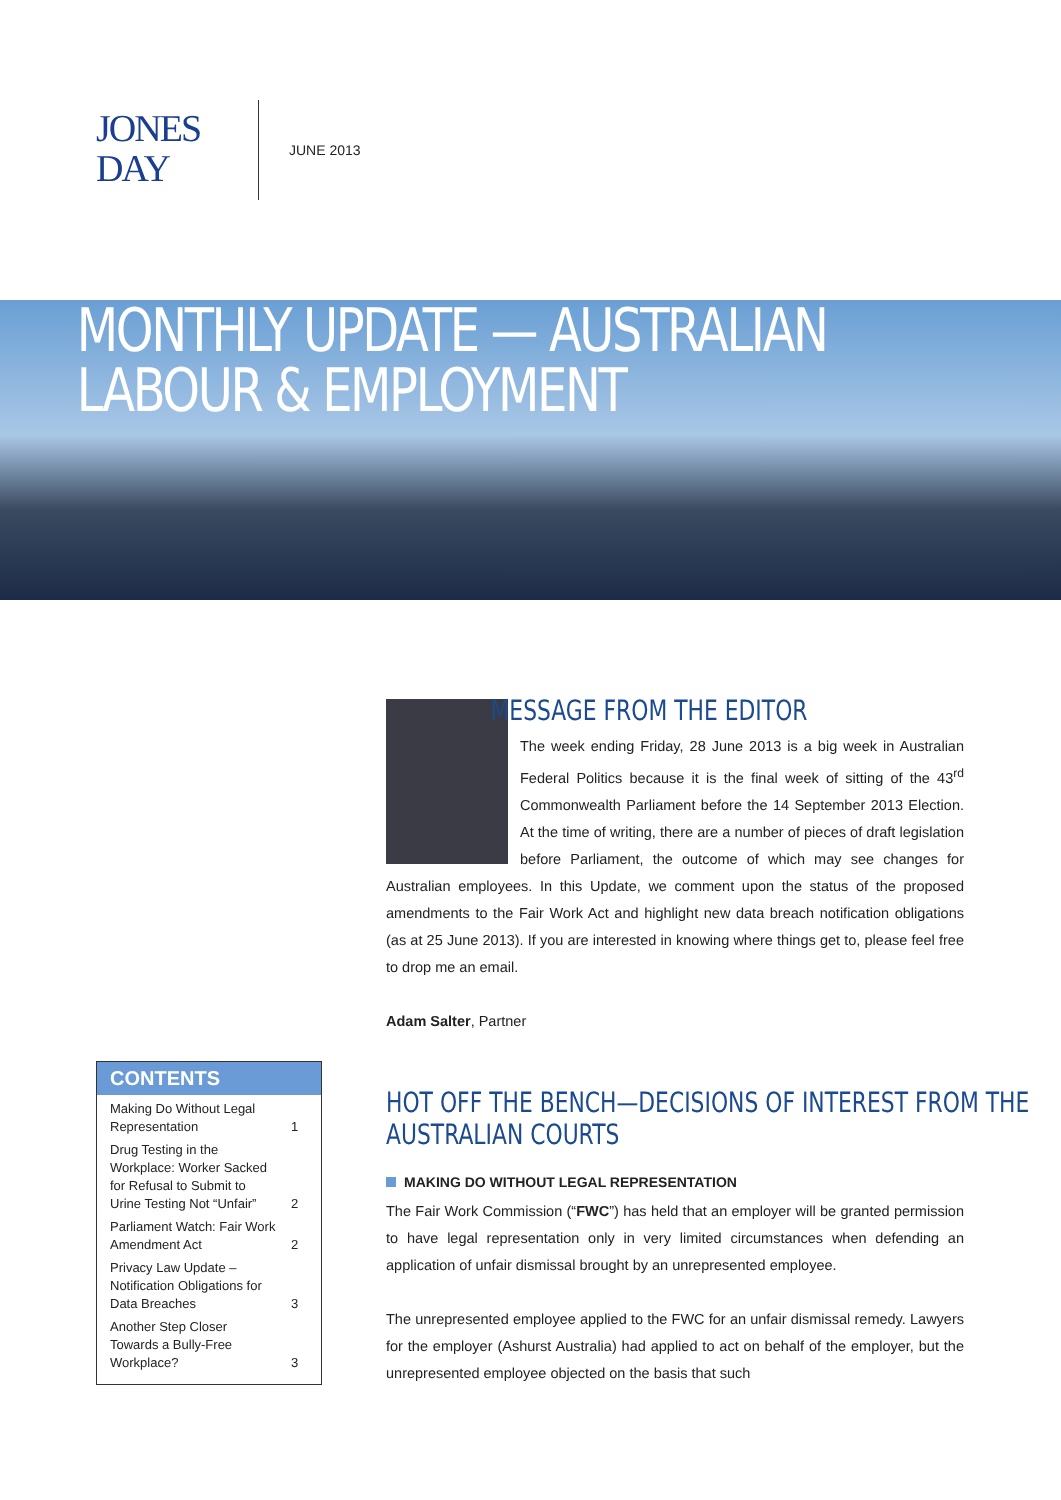JONES
DAY
JUNE 2013
MONTHLY UPDATE — AUSTRALIAN
LABOUR & EMPLOYMENT
MESSAGE FROM THE EDITOR
The week ending Friday, 28 June 2013 is a big week in Australian Federal Politics because it is the final week of sitting of the 43<sup>rd</sup> Commonwealth Parliament before the 14 September 2013 Election. At the time of writing, there are a number of pieces of draft legislation before Parliament, the outcome of which may see changes for Australian employees. In this Update, we comment upon the status of the proposed amendments to the Fair Work Act and highlight new data breach notification obligations (as at 25 June 2013). If you are interested in knowing where things get to, please feel free to drop me an email.
Adam Salter, Partner
HOT OFF THE BENCH—DECISIONS OF INTEREST FROM THE
AUSTRALIAN COURTS
MAKING DO WITHOUT LEGAL REPRESENTATION
The Fair Work Commission (“FWC”) has held that an employer will be granted permission to have legal representation only in very limited circumstances when defending an application of unfair dismissal brought by an unrepresented employee.
The unrepresented employee applied to the FWC for an unfair dismissal remedy. Lawyers for the employer (Ashurst Australia) had applied to act on behalf of the employer, but the unrepresented employee objected on the basis that such
CONTENTS
| Making Do Without Legal Representation | 1 |
| Drug Testing in the Workplace: Worker Sacked for Refusal to Submit to Urine Testing Not “Unfair” | 2 |
| Parliament Watch: Fair Work Amendment Act | 2 |
| Privacy Law Update – Notification Obligations for Data Breaches | 3 |
| Another Step Closer Towards a Bully-Free Workplace? | 3 |